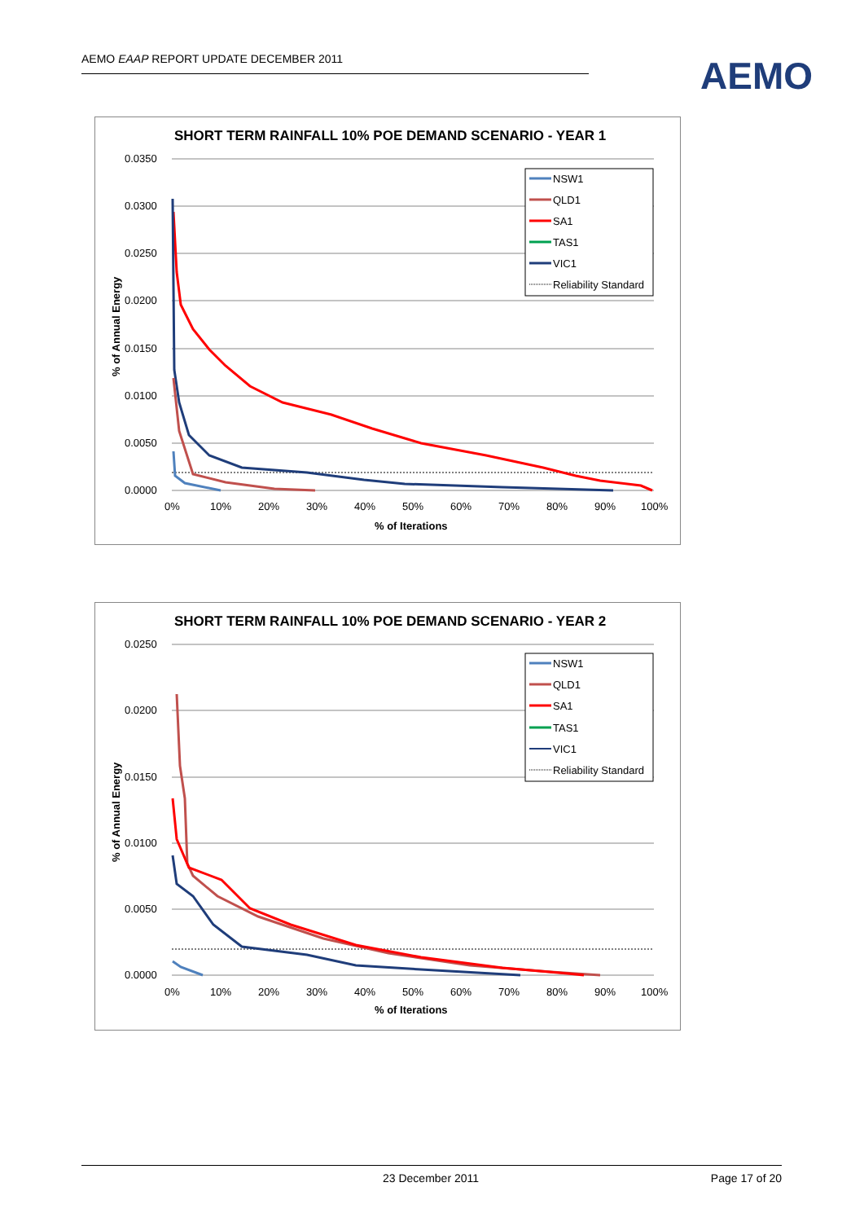AEMO EAAP REPORT UPDATE DECEMBER 2011 AEMO
SHORT TERM RAINFALL 10% POE DEMAND SCENARIO - YEAR 1
0.0350
0.0300
0.0250
0.0200
0.0150
0.0100
0.0050
0.0000
0%
10%
20%
30%
40%
50%
60%
70%
80%
90%
100%
% of Iterations
% of Annual Energy
NSW1
QLD1
SA1
TAS1
VIC1
Reliability Standard
SHORT TERM RAINFALL 10% POE DEMAND SCENARIO - YEAR 2
0.0250
0.0200
0.0150
0.0100
0.0050
0.0000
0%
10%
20%
30%
40%
50%
60%
70%
80%
90%
100%
% of Iterations
% of Annual Energy
NSW1
QLD1
SA1
TAS1
VIC1
Reliability Standard
23 December 2011 Page 17 of 20